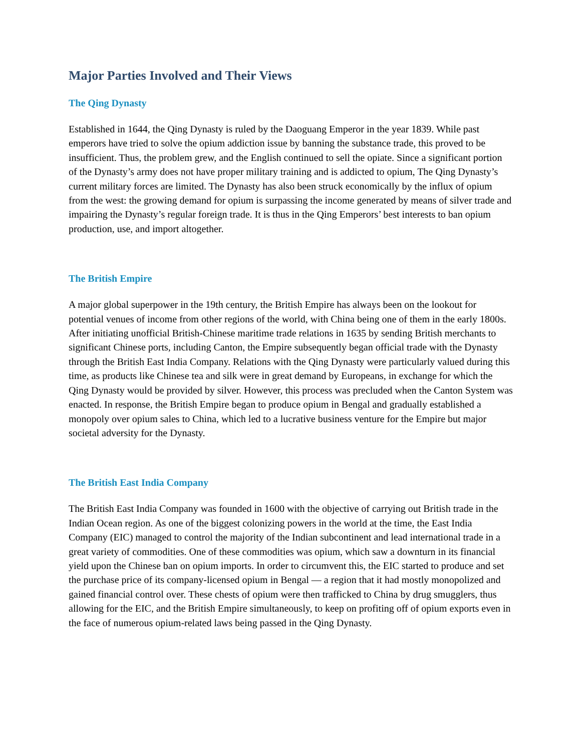Major Parties Involved and Their Views
The Qing Dynasty
Established in 1644, the Qing Dynasty is ruled by the Daoguang Emperor in the year 1839. While past emperors have tried to solve the opium addiction issue by banning the substance trade, this proved to be insufficient. Thus, the problem grew, and the English continued to sell the opiate. Since a significant portion of the Dynasty’s army does not have proper military training and is addicted to opium, The Qing Dynasty’s current military forces are limited. The Dynasty has also been struck economically by the influx of opium from the west: the growing demand for opium is surpassing the income generated by means of silver trade and impairing the Dynasty’s regular foreign trade. It is thus in the Qing Emperors’ best interests to ban opium production, use, and import altogether.
The British Empire
A major global superpower in the 19th century, the British Empire has always been on the lookout for potential venues of income from other regions of the world, with China being one of them in the early 1800s. After initiating unofficial British-Chinese maritime trade relations in 1635 by sending British merchants to significant Chinese ports, including Canton, the Empire subsequently began official trade with the Dynasty through the British East India Company. Relations with the Qing Dynasty were particularly valued during this time, as products like Chinese tea and silk were in great demand by Europeans, in exchange for which the Qing Dynasty would be provided by silver. However, this process was precluded when the Canton System was enacted. In response, the British Empire began to produce opium in Bengal and gradually established a monopoly over opium sales to China, which led to a lucrative business venture for the Empire but major societal adversity for the Dynasty.
The British East India Company
The British East India Company was founded in 1600 with the objective of carrying out British trade in the Indian Ocean region. As one of the biggest colonizing powers in the world at the time, the East India Company (EIC) managed to control the majority of the Indian subcontinent and lead international trade in a great variety of commodities. One of these commodities was opium, which saw a downturn in its financial yield upon the Chinese ban on opium imports. In order to circumvent this, the EIC started to produce and set the purchase price of its company-licensed opium in Bengal — a region that it had mostly monopolized and gained financial control over. These chests of opium were then trafficked to China by drug smugglers, thus allowing for the EIC, and the British Empire simultaneously, to keep on profiting off of opium exports even in the face of numerous opium-related laws being passed in the Qing Dynasty.